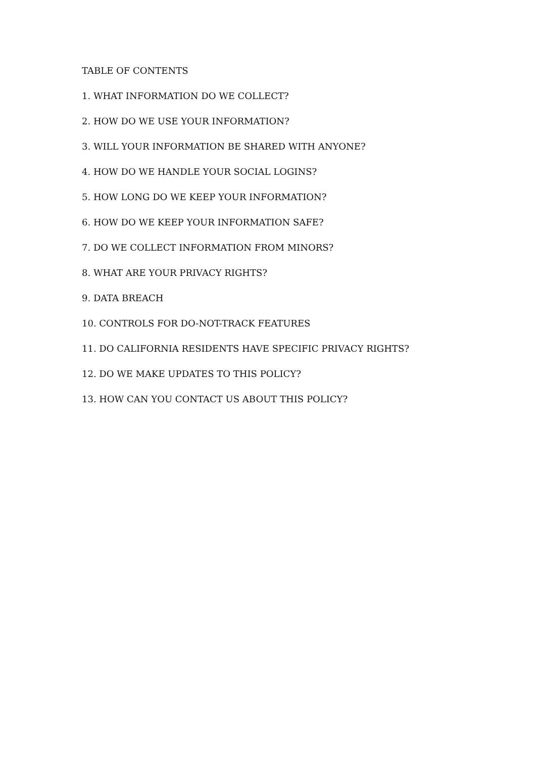TABLE OF CONTENTS
1. WHAT INFORMATION DO WE COLLECT?
2. HOW DO WE USE YOUR INFORMATION?
3. WILL YOUR INFORMATION BE SHARED WITH ANYONE?
4. HOW DO WE HANDLE YOUR SOCIAL LOGINS?
5. HOW LONG DO WE KEEP YOUR INFORMATION?
6. HOW DO WE KEEP YOUR INFORMATION SAFE?
7. DO WE COLLECT INFORMATION FROM MINORS?
8. WHAT ARE YOUR PRIVACY RIGHTS?
9. DATA BREACH
10. CONTROLS FOR DO-NOT-TRACK FEATURES
11. DO CALIFORNIA RESIDENTS HAVE SPECIFIC PRIVACY RIGHTS?
12. DO WE MAKE UPDATES TO THIS POLICY?
13. HOW CAN YOU CONTACT US ABOUT THIS POLICY?